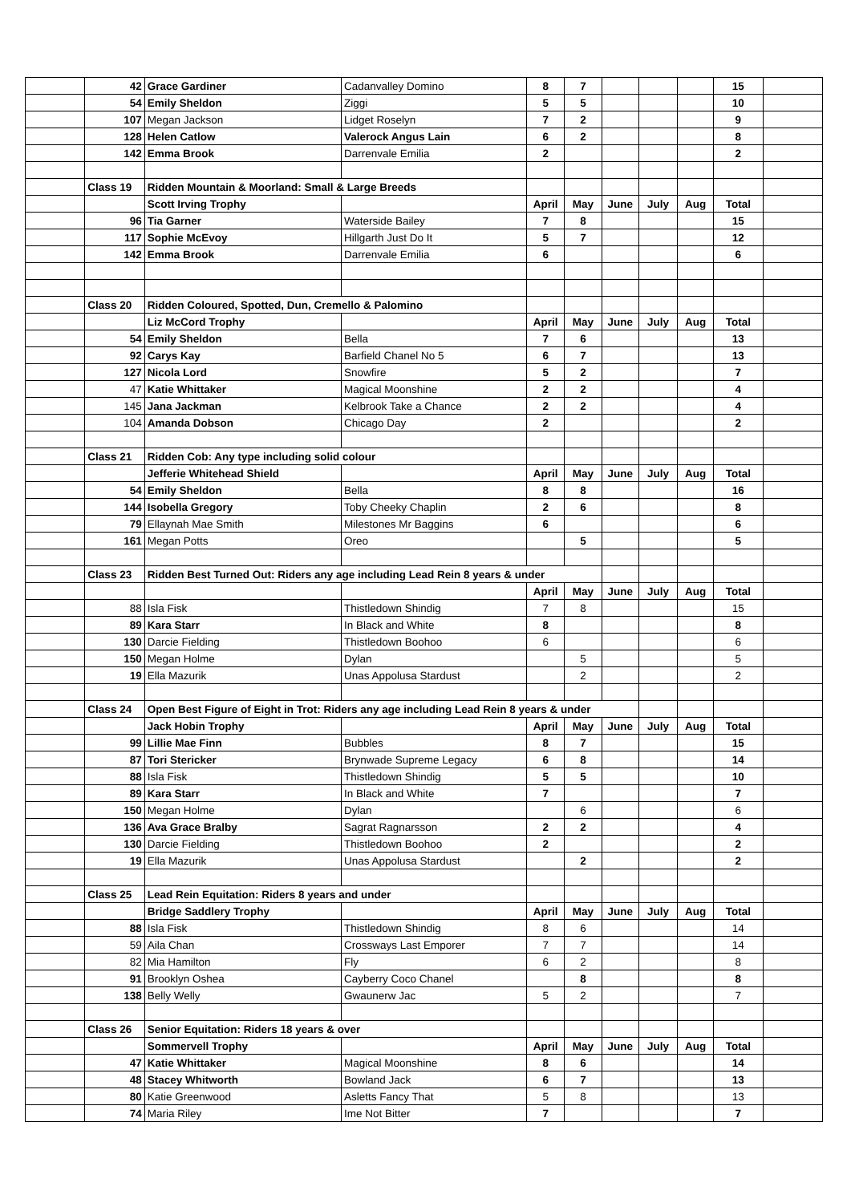| | 42 | Grace Gardiner | Cadanvalley Domino | 8 | 7 | | | | 15 | |
| | 54 | Emily Sheldon | Ziggi | 5 | 5 | | | | 10 | |
| | 107 | Megan Jackson | Lidget Roselyn | 7 | 2 | | | | 9 | |
| | 128 | Helen Catlow | Valerock Angus Lain | 6 | 2 | | | | 8 | |
| | 142 | Emma Brook | Darrenvale Emilia | 2 | | | | | 2 | |
| | Class 19 | Ridden Mountain & Moorland: Small & Large Breeds | | | | | | | | |
| | | Scott Irving Trophy | | April | May | June | July | Aug | Total | |
| | 96 | Tia Garner | Waterside Bailey | 7 | 8 | | | | 15 | |
| | 117 | Sophie McEvoy | Hillgarth Just Do It | 5 | 7 | | | | 12 | |
| | 142 | Emma Brook | Darrenvale Emilia | 6 | | | | | 6 | |
| | Class 20 | Ridden Coloured, Spotted, Dun, Cremello & Palomino | | | | | | | | |
| | | Liz McCord Trophy | | April | May | June | July | Aug | Total | |
| | 54 | Emily Sheldon | Bella | 7 | 6 | | | | 13 | |
| | 92 | Carys Kay | Barfield Chanel No 5 | 6 | 7 | | | | 13 | |
| | 127 | Nicola Lord | Snowfire | 5 | 2 | | | | 7 | |
| | 47 | Katie Whittaker | Magical Moonshine | 2 | 2 | | | | 4 | |
| | 145 | Jana Jackman | Kelbrook Take a Chance | 2 | 2 | | | | 4 | |
| | 104 | Amanda Dobson | Chicago Day | 2 | | | | | 2 | |
| | Class 21 | Ridden Cob: Any type including solid colour | | | | | | | | |
| | | Jefferie Whitehead Shield | | April | May | June | July | Aug | Total | |
| | 54 | Emily Sheldon | Bella | 8 | 8 | | | | 16 | |
| | 144 | Isobella Gregory | Toby Cheeky Chaplin | 2 | 6 | | | | 8 | |
| | 79 | Ellaynah Mae Smith | Milestones Mr Baggins | 6 | | | | | 6 | |
| | 161 | Megan Potts | Oreo | | 5 | | | | 5 | |
| | Class 23 | Ridden Best Turned Out: Riders any age including Lead Rein 8 years & under | | | | | | | | |
| | | | | April | May | June | July | Aug | Total | |
| | 88 | Isla Fisk | Thistledown Shindig | 7 | 8 | | | | 15 | |
| | 89 | Kara Starr | In Black and White | 8 | | | | | 8 | |
| | 130 | Darcie Fielding | Thistledown Boohoo | 6 | | | | | 6 | |
| | 150 | Megan Holme | Dylan | | 5 | | | | 5 | |
| | 19 | Ella Mazurik | Unas Appolusa Stardust | | 2 | | | | 2 | |
| | Class 24 | Open Best Figure of Eight in Trot: Riders any age including Lead Rein 8 years & under | | | | | | | | |
| | | Jack Hobin Trophy | | April | May | June | July | Aug | Total | |
| | 99 | Lillie Mae Finn | Bubbles | 8 | 7 | | | | 15 | |
| | 87 | Tori Stericker | Brynwade Supreme Legacy | 6 | 8 | | | | 14 | |
| | 88 | Isla Fisk | Thistledown Shindig | 5 | 5 | | | | 10 | |
| | 89 | Kara Starr | In Black and White | 7 | | | | | 7 | |
| | 150 | Megan Holme | Dylan | | 6 | | | | 6 | |
| | 136 | Ava Grace Bralby | Sagrat Ragnarsson | 2 | 2 | | | | 4 | |
| | 130 | Darcie Fielding | Thistledown Boohoo | 2 | | | | | 2 | |
| | 19 | Ella Mazurik | Unas Appolusa Stardust | | 2 | | | | 2 | |
| | Class 25 | Lead Rein Equitation: Riders 8 years and under | | | | | | | | |
| | | Bridge Saddlery Trophy | | April | May | June | July | Aug | Total | |
| | 88 | Isla Fisk | Thistledown Shindig | 8 | 6 | | | | 14 | |
| | 59 | Aila Chan | Crossways Last Emporer | 7 | 7 | | | | 14 | |
| | 82 | Mia Hamilton | Fly | 6 | 2 | | | | 8 | |
| | 91 | Brooklyn Oshea | Cayberry Coco Chanel | | 8 | | | | 8 | |
| | 138 | Belly Welly | Gwaunerw Jac | 5 | 2 | | | | 7 | |
| | Class 26 | Senior Equitation: Riders 18 years & over | | | | | | | | |
| | | Sommervell Trophy | | April | May | June | July | Aug | Total | |
| | 47 | Katie Whittaker | Magical Moonshine | 8 | 6 | | | | 14 | |
| | 48 | Stacey Whitworth | Bowland Jack | 6 | 7 | | | | 13 | |
| | 80 | Katie Greenwood | Asletts Fancy That | 5 | 8 | | | | 13 | |
| | 74 | Maria Riley | Ime Not Bitter | 7 | | | | | 7 | |